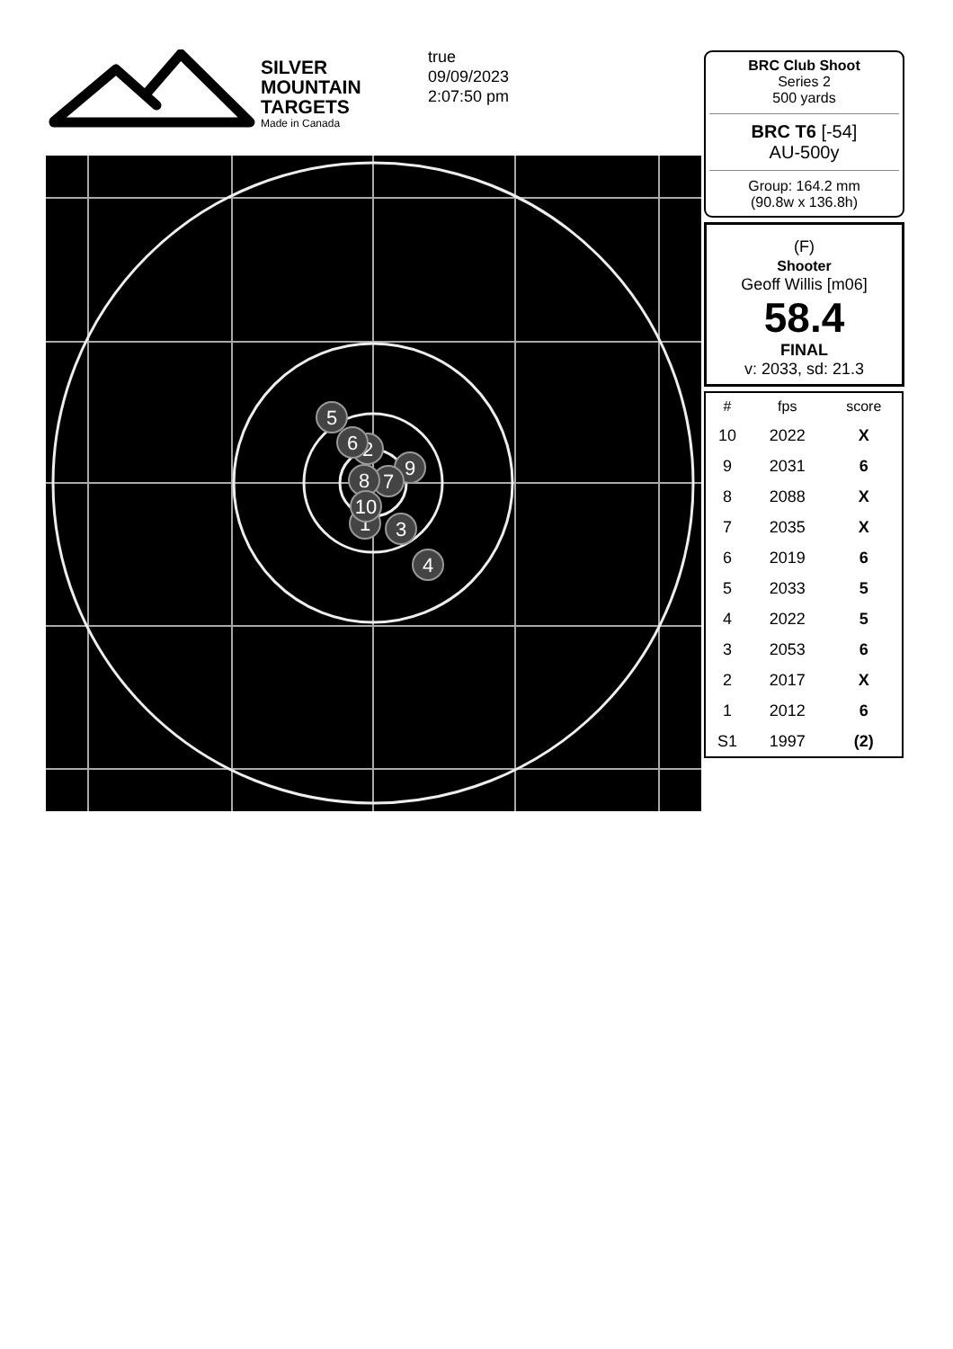SILVER
MOUNTAIN
TARGETS
Made in Canada
true
09/09/2023
2:07:50 pm
5
2
6
9
7
8
1
10
3
4
BRC Club Shoot
Series 2
500 yards
BRC T6 [-54]
AU-500y
Group: 164.2 mm
(90.8w x 136.8h)
(F)
Shooter
Geoff Willis [m06]
58.4
FINAL
v: 2033, sd: 21.3
| # | fps | score |
| --- | --- | --- |
| 10 | 2022 | X |
| 9 | 2031 | 6 |
| 8 | 2088 | X |
| 7 | 2035 | X |
| 6 | 2019 | 6 |
| 5 | 2033 | 5 |
| 4 | 2022 | 5 |
| 3 | 2053 | 6 |
| 2 | 2017 | X |
| 1 | 2012 | 6 |
| S1 | 1997 | (2) |